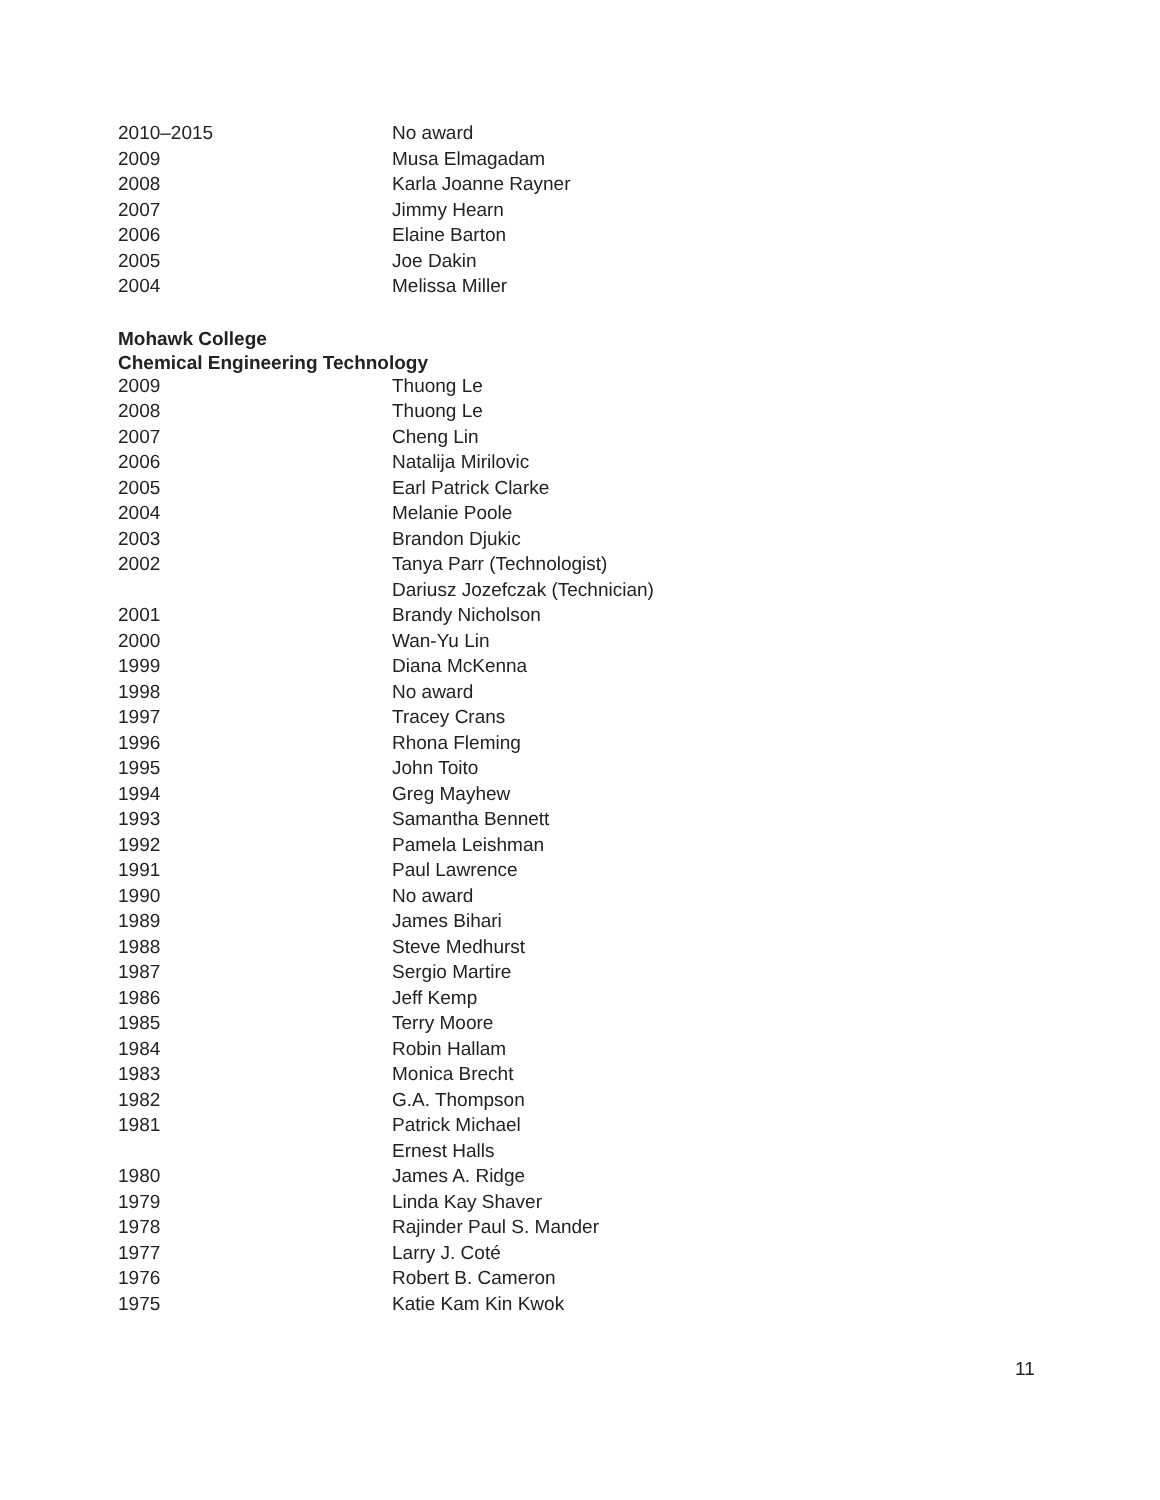| 2010–2015 | No award |
| 2009 | Musa Elmagadam |
| 2008 | Karla Joanne Rayner |
| 2007 | Jimmy Hearn |
| 2006 | Elaine Barton |
| 2005 | Joe Dakin |
| 2004 | Melissa Miller |
Mohawk College
Chemical Engineering Technology
| 2009 | Thuong Le |
| 2008 | Thuong Le |
| 2007 | Cheng Lin |
| 2006 | Natalija Mirilovic |
| 2005 | Earl Patrick Clarke |
| 2004 | Melanie Poole |
| 2003 | Brandon Djukic |
| 2002 | Tanya Parr (Technologist) |
| | Dariusz Jozefczak (Technician) |
| 2001 | Brandy Nicholson |
| 2000 | Wan-Yu Lin |
| 1999 | Diana McKenna |
| 1998 | No award |
| 1997 | Tracey Crans |
| 1996 | Rhona Fleming |
| 1995 | John Toito |
| 1994 | Greg Mayhew |
| 1993 | Samantha Bennett |
| 1992 | Pamela Leishman |
| 1991 | Paul Lawrence |
| 1990 | No award |
| 1989 | James Bihari |
| 1988 | Steve Medhurst |
| 1987 | Sergio Martire |
| 1986 | Jeff Kemp |
| 1985 | Terry Moore |
| 1984 | Robin Hallam |
| 1983 | Monica Brecht |
| 1982 | G.A. Thompson |
| 1981 | Patrick Michael |
| | Ernest Halls |
| 1980 | James A. Ridge |
| 1979 | Linda Kay Shaver |
| 1978 | Rajinder Paul S. Mander |
| 1977 | Larry J. Coté |
| 1976 | Robert B. Cameron |
| 1975 | Katie Kam Kin Kwok |
11